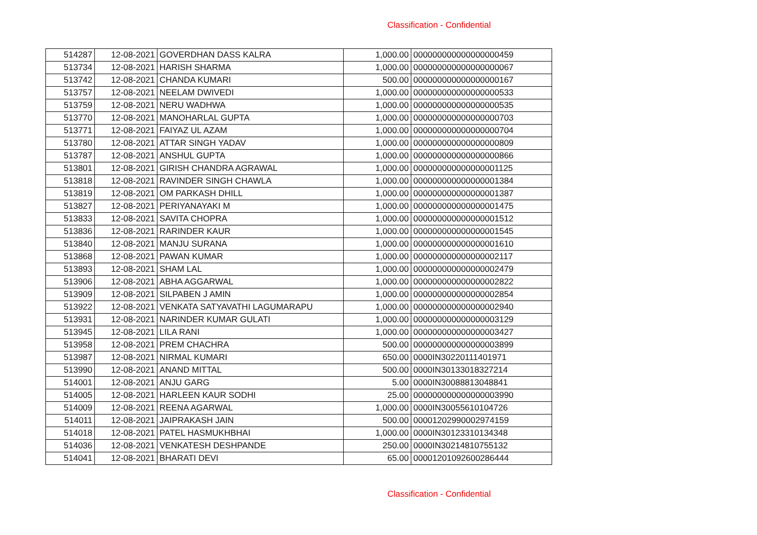Classification - Confidential
| 514287 | 12-08-2021 | GOVERDHAN DASS KALRA | 1,000.00 | 000000000000000000459 |
| 513734 | 12-08-2021 | HARISH SHARMA | 1,000.00 | 000000000000000000067 |
| 513742 | 12-08-2021 | CHANDA KUMARI | 500.00 | 000000000000000000167 |
| 513757 | 12-08-2021 | NEELAM DWIVEDI | 1,000.00 | 000000000000000000533 |
| 513759 | 12-08-2021 | NERU WADHWA | 1,000.00 | 000000000000000000535 |
| 513770 | 12-08-2021 | MANOHARLAL GUPTA | 1,000.00 | 000000000000000000703 |
| 513771 | 12-08-2021 | FAIYAZ UL AZAM | 1,000.00 | 000000000000000000704 |
| 513780 | 12-08-2021 | ATTAR SINGH YADAV | 1,000.00 | 000000000000000000809 |
| 513787 | 12-08-2021 | ANSHUL GUPTA | 1,000.00 | 000000000000000000866 |
| 513801 | 12-08-2021 | GIRISH CHANDRA AGRAWAL | 1,000.00 | 000000000000000001125 |
| 513818 | 12-08-2021 | RAVINDER SINGH CHAWLA | 1,000.00 | 000000000000000001384 |
| 513819 | 12-08-2021 | OM PARKASH DHILL | 1,000.00 | 000000000000000001387 |
| 513827 | 12-08-2021 | PERIYANAYAKI M | 1,000.00 | 000000000000000001475 |
| 513833 | 12-08-2021 | SAVITA CHOPRA | 1,000.00 | 000000000000000001512 |
| 513836 | 12-08-2021 | RARINDER KAUR | 1,000.00 | 000000000000000001545 |
| 513840 | 12-08-2021 | MANJU SURANA | 1,000.00 | 000000000000000001610 |
| 513868 | 12-08-2021 | PAWAN KUMAR | 1,000.00 | 000000000000000002117 |
| 513893 | 12-08-2021 | SHAM LAL | 1,000.00 | 000000000000000002479 |
| 513906 | 12-08-2021 | ABHA AGGARWAL | 1,000.00 | 000000000000000002822 |
| 513909 | 12-08-2021 | SILPABEN J AMIN | 1,000.00 | 000000000000000002854 |
| 513922 | 12-08-2021 | VENKATA SATYAVATHI LAGUMARAPU | 1,000.00 | 000000000000000002940 |
| 513931 | 12-08-2021 | NARINDER KUMAR GULATI | 1,000.00 | 000000000000000003129 |
| 513945 | 12-08-2021 | LILA RANI | 1,000.00 | 000000000000000003427 |
| 513958 | 12-08-2021 | PREM CHACHRA | 500.00 | 000000000000000003899 |
| 513987 | 12-08-2021 | NIRMAL KUMARI | 650.00 | 0000IN30220111401971 |
| 513990 | 12-08-2021 | ANAND MITTAL | 500.00 | 0000IN30133018327214 |
| 514001 | 12-08-2021 | ANJU GARG | 5.00 | 0000IN30088813048841 |
| 514005 | 12-08-2021 | HARLEEN KAUR SODHI | 25.00 | 000000000000000003990 |
| 514009 | 12-08-2021 | REENA AGARWAL | 1,000.00 | 0000IN30055610104726 |
| 514011 | 12-08-2021 | JAIPRAKASH JAIN | 500.00 | 00001202990002974159 |
| 514018 | 12-08-2021 | PATEL HASMUKHBHAI | 1,000.00 | 0000IN30123310134348 |
| 514036 | 12-08-2021 | VENKATESH DESHPANDE | 250.00 | 0000IN30214810755132 |
| 514041 | 12-08-2021 | BHARATI DEVI | 65.00 | 00001201092600286444 |
Classification - Confidential